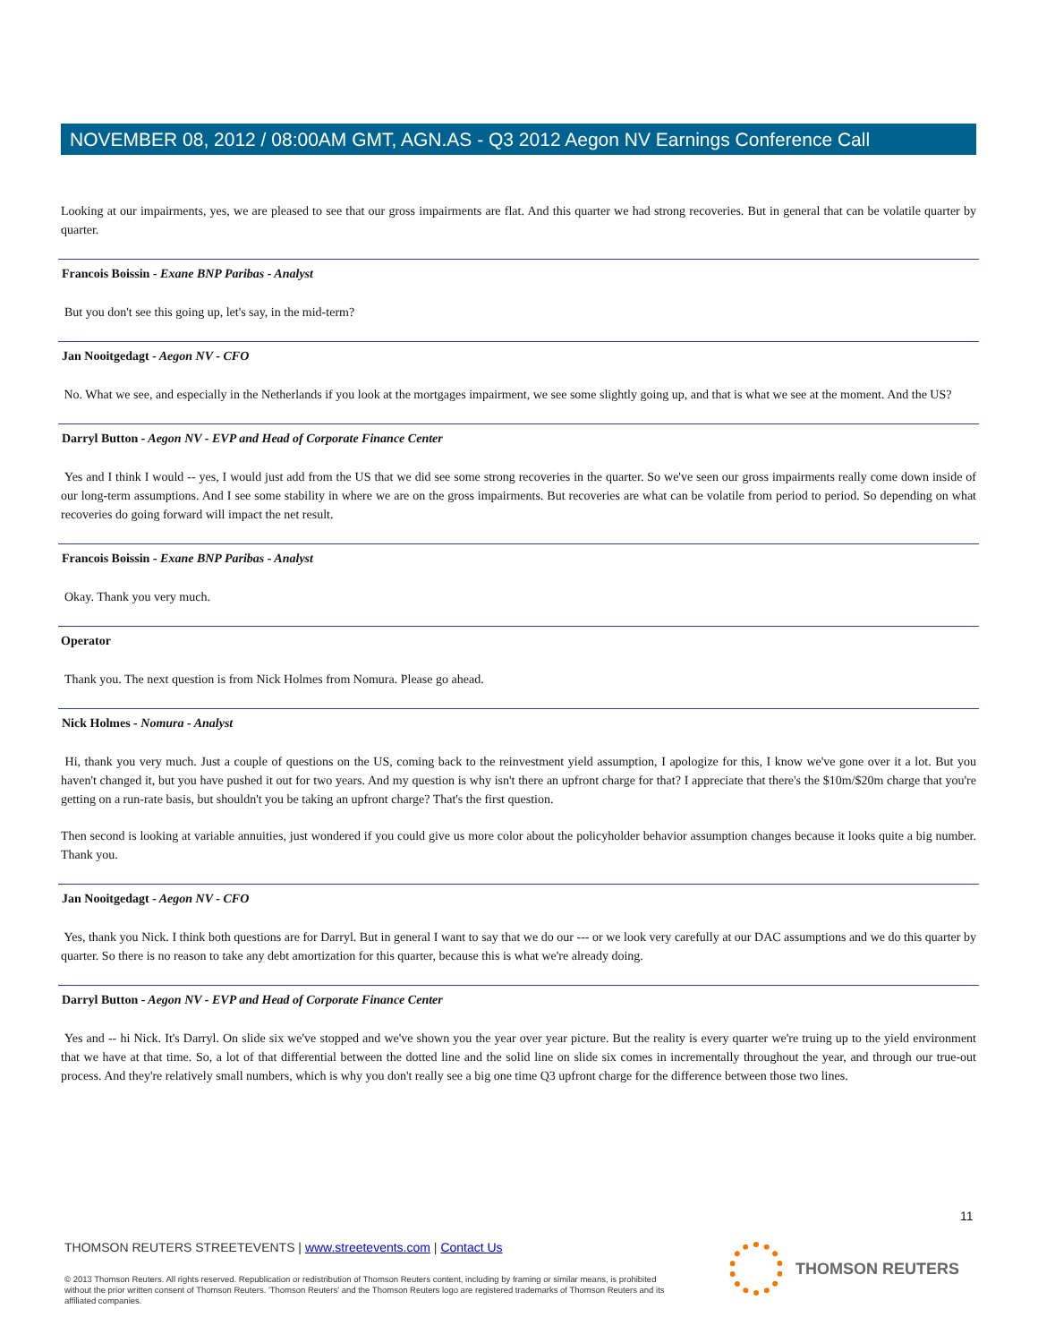NOVEMBER 08, 2012 / 08:00AM GMT, AGN.AS - Q3 2012 Aegon NV Earnings Conference Call
Looking at our impairments, yes, we are pleased to see that our gross impairments are flat. And this quarter we had strong recoveries. But in general that can be volatile quarter by quarter.
Francois Boissin - Exane BNP Paribas - Analyst
But you don't see this going up, let's say, in the mid-term?
Jan Nooitgedagt - Aegon NV - CFO
No. What we see, and especially in the Netherlands if you look at the mortgages impairment, we see some slightly going up, and that is what we see at the moment. And the US?
Darryl Button - Aegon NV - EVP and Head of Corporate Finance Center
Yes and I think I would -- yes, I would just add from the US that we did see some strong recoveries in the quarter. So we've seen our gross impairments really come down inside of our long-term assumptions. And I see some stability in where we are on the gross impairments. But recoveries are what can be volatile from period to period. So depending on what recoveries do going forward will impact the net result.
Francois Boissin - Exane BNP Paribas - Analyst
Okay. Thank you very much.
Operator
Thank you. The next question is from Nick Holmes from Nomura. Please go ahead.
Nick Holmes - Nomura - Analyst
Hi, thank you very much. Just a couple of questions on the US, coming back to the reinvestment yield assumption, I apologize for this, I know we've gone over it a lot. But you haven't changed it, but you have pushed it out for two years. And my question is why isn't there an upfront charge for that? I appreciate that there's the $10m/$20m charge that you're getting on a run-rate basis, but shouldn't you be taking an upfront charge? That's the first question.
Then second is looking at variable annuities, just wondered if you could give us more color about the policyholder behavior assumption changes because it looks quite a big number. Thank you.
Jan Nooitgedagt - Aegon NV - CFO
Yes, thank you Nick. I think both questions are for Darryl. But in general I want to say that we do our --- or we look very carefully at our DAC assumptions and we do this quarter by quarter. So there is no reason to take any debt amortization for this quarter, because this is what we're already doing.
Darryl Button - Aegon NV - EVP and Head of Corporate Finance Center
Yes and -- hi Nick. It's Darryl. On slide six we've stopped and we've shown you the year over year picture. But the reality is every quarter we're truing up to the yield environment that we have at that time. So, a lot of that differential between the dotted line and the solid line on slide six comes in incrementally throughout the year, and through our true-out process. And they're relatively small numbers, which is why you don't really see a big one time Q3 upfront charge for the difference between those two lines.
11
THOMSON REUTERS STREETEVENTS | www.streetevents.com | Contact Us
© 2013 Thomson Reuters. All rights reserved. Republication or redistribution of Thomson Reuters content, including by framing or similar means, is prohibited without the prior written consent of Thomson Reuters. 'Thomson Reuters' and the Thomson Reuters logo are registered trademarks of Thomson Reuters and its affiliated companies.
THOMSON REUTERS